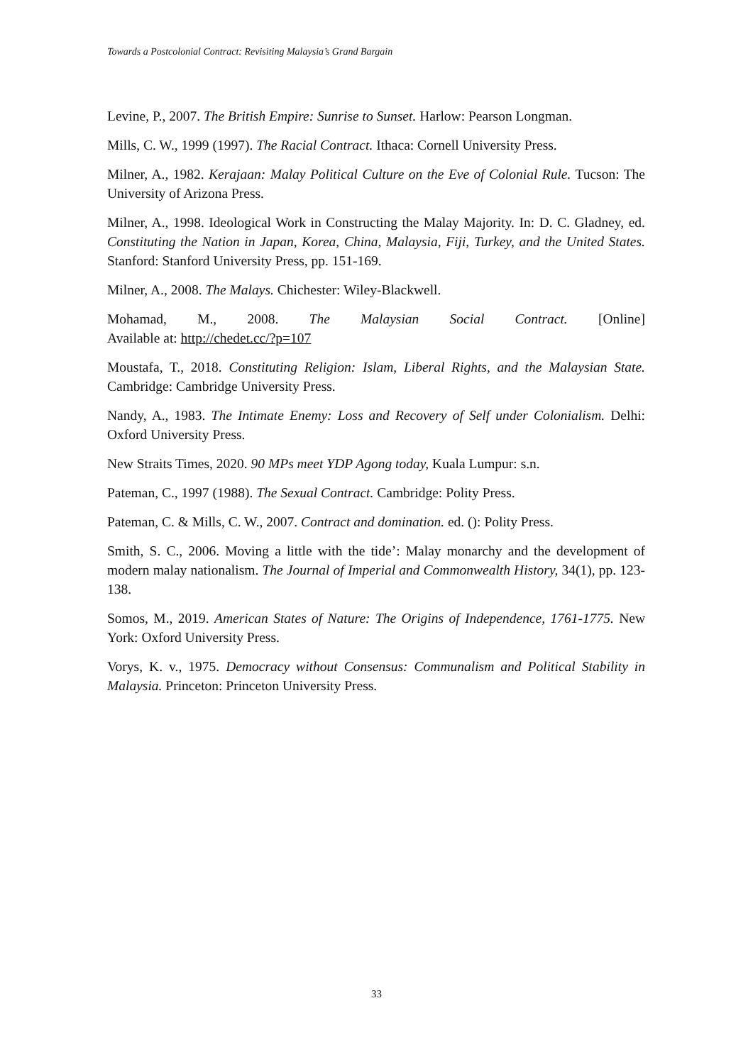Towards a Postcolonial Contract: Revisiting Malaysia’s Grand Bargain
Levine, P., 2007. The British Empire: Sunrise to Sunset. Harlow: Pearson Longman.
Mills, C. W., 1999 (1997). The Racial Contract. Ithaca: Cornell University Press.
Milner, A., 1982. Kerajaan: Malay Political Culture on the Eve of Colonial Rule. Tucson: The University of Arizona Press.
Milner, A., 1998. Ideological Work in Constructing the Malay Majority. In: D. C. Gladney, ed. Constituting the Nation in Japan, Korea, China, Malaysia, Fiji, Turkey, and the United States. Stanford: Stanford University Press, pp. 151-169.
Milner, A., 2008. The Malays. Chichester: Wiley-Blackwell.
Mohamad, M., 2008. The Malaysian Social Contract. [Online]
Available at: http://chedet.cc/?p=107
Moustafa, T., 2018. Constituting Religion: Islam, Liberal Rights, and the Malaysian State. Cambridge: Cambridge University Press.
Nandy, A., 1983. The Intimate Enemy: Loss and Recovery of Self under Colonialism. Delhi: Oxford University Press.
New Straits Times, 2020. 90 MPs meet YDP Agong today, Kuala Lumpur: s.n.
Pateman, C., 1997 (1988). The Sexual Contract. Cambridge: Polity Press.
Pateman, C. & Mills, C. W., 2007. Contract and domination. ed. (): Polity Press.
Smith, S. C., 2006. Moving a little with the tide’: Malay monarchy and the development of modern malay nationalism. The Journal of Imperial and Commonwealth History, 34(1), pp. 123-138.
Somos, M., 2019. American States of Nature: The Origins of Independence, 1761-1775. New York: Oxford University Press.
Vorys, K. v., 1975. Democracy without Consensus: Communalism and Political Stability in Malaysia. Princeton: Princeton University Press.
33